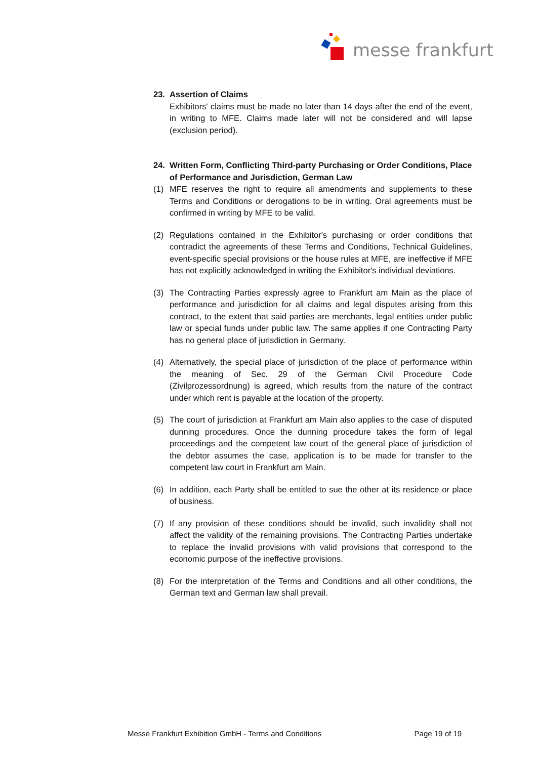messe frankfurt
23. Assertion of Claims
Exhibitors' claims must be made no later than 14 days after the end of the event, in writing to MFE. Claims made later will not be considered and will lapse (exclusion period).
24. Written Form, Conflicting Third-party Purchasing or Order Conditions, Place of Performance and Jurisdiction, German Law
(1) MFE reserves the right to require all amendments and supplements to these Terms and Conditions or derogations to be in writing. Oral agreements must be confirmed in writing by MFE to be valid.
(2) Regulations contained in the Exhibitor's purchasing or order conditions that contradict the agreements of these Terms and Conditions, Technical Guidelines, event-specific special provisions or the house rules at MFE, are ineffective if MFE has not explicitly acknowledged in writing the Exhibitor's individual deviations.
(3) The Contracting Parties expressly agree to Frankfurt am Main as the place of performance and jurisdiction for all claims and legal disputes arising from this contract, to the extent that said parties are merchants, legal entities under public law or special funds under public law. The same applies if one Contracting Party has no general place of jurisdiction in Germany.
(4) Alternatively, the special place of jurisdiction of the place of performance within the meaning of Sec. 29 of the German Civil Procedure Code (Zivilprozessordnung) is agreed, which results from the nature of the contract under which rent is payable at the location of the property.
(5) The court of jurisdiction at Frankfurt am Main also applies to the case of disputed dunning procedures. Once the dunning procedure takes the form of legal proceedings and the competent law court of the general place of jurisdiction of the debtor assumes the case, application is to be made for transfer to the competent law court in Frankfurt am Main.
(6) In addition, each Party shall be entitled to sue the other at its residence or place of business.
(7) If any provision of these conditions should be invalid, such invalidity shall not affect the validity of the remaining provisions. The Contracting Parties undertake to replace the invalid provisions with valid provisions that correspond to the economic purpose of the ineffective provisions.
(8) For the interpretation of the Terms and Conditions and all other conditions, the German text and German law shall prevail.
Messe Frankfurt Exhibition GmbH - Terms and Conditions Page 19 of 19